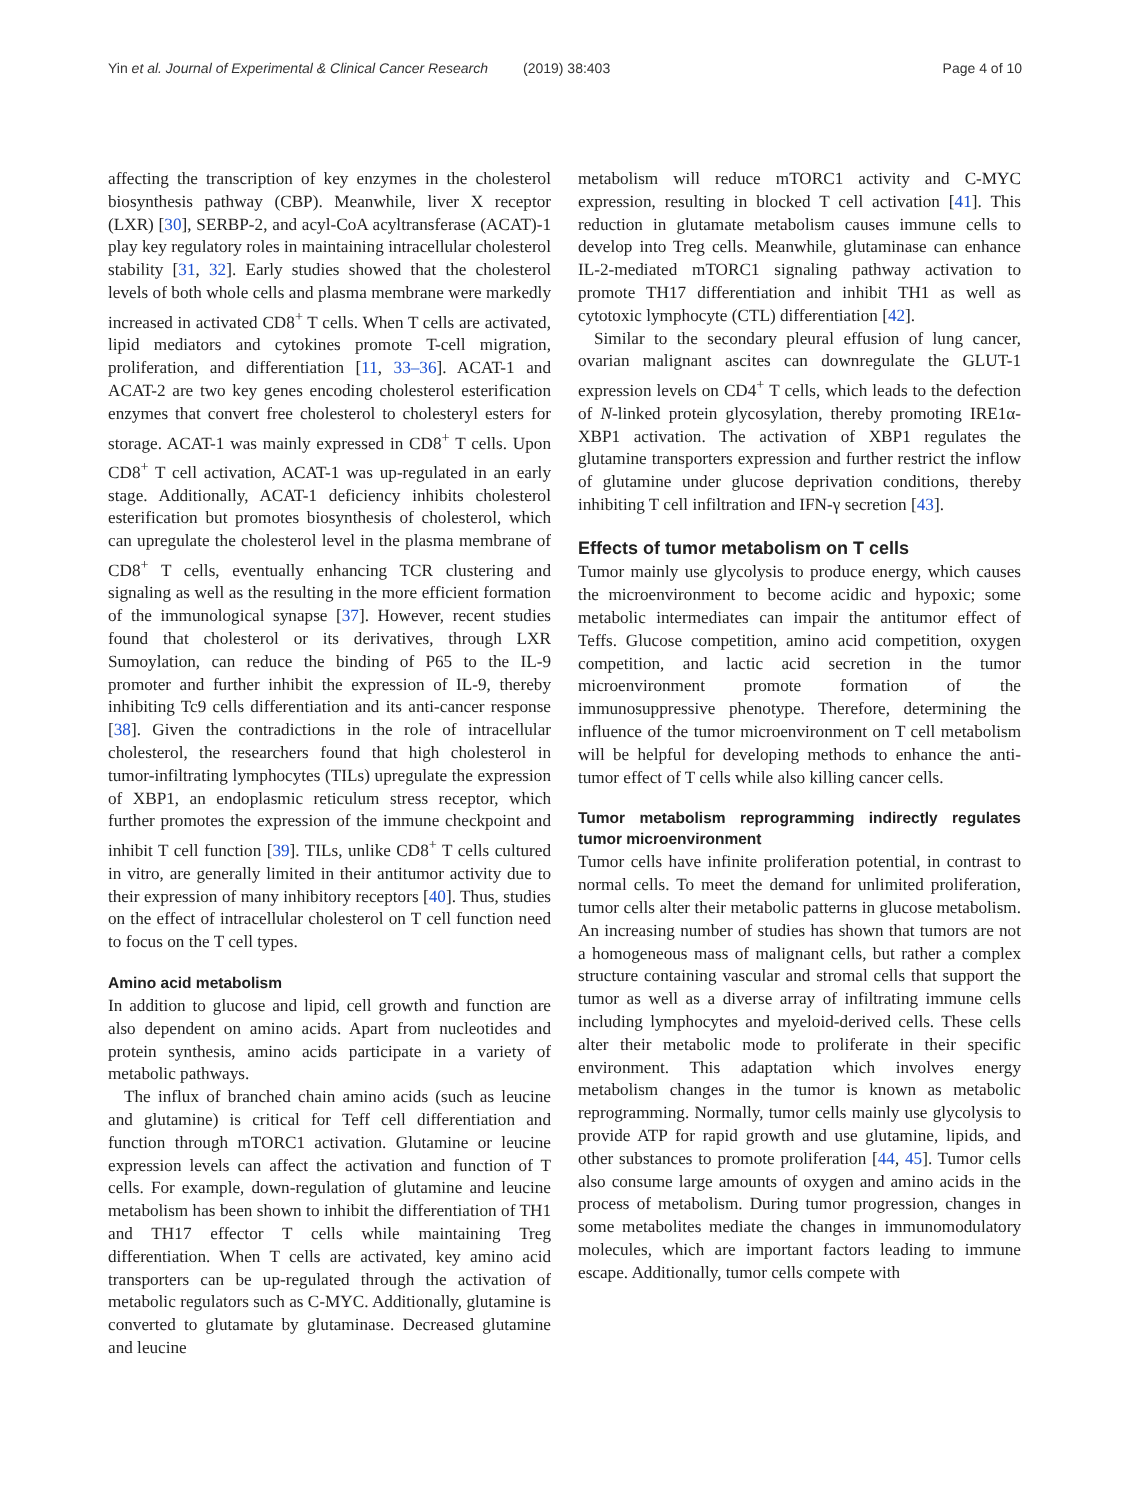Yin et al. Journal of Experimental & Clinical Cancer Research (2019) 38:403 Page 4 of 10
affecting the transcription of key enzymes in the cholesterol biosynthesis pathway (CBP). Meanwhile, liver X receptor (LXR) [30], SERBP-2, and acyl-CoA acyltransferase (ACAT)-1 play key regulatory roles in maintaining intracellular cholesterol stability [31, 32]. Early studies showed that the cholesterol levels of both whole cells and plasma membrane were markedly increased in activated CD8<sup>+</sup> T cells. When T cells are activated, lipid mediators and cytokines promote T-cell migration, proliferation, and differentiation [11, 33–36]. ACAT-1 and ACAT-2 are two key genes encoding cholesterol esterification enzymes that convert free cholesterol to cholesteryl esters for storage. ACAT-1 was mainly expressed in CD8<sup>+</sup> T cells. Upon CD8<sup>+</sup> T cell activation, ACAT-1 was up-regulated in an early stage. Additionally, ACAT-1 deficiency inhibits cholesterol esterification but promotes biosynthesis of cholesterol, which can upregulate the cholesterol level in the plasma membrane of CD8<sup>+</sup> T cells, eventually enhancing TCR clustering and signaling as well as the resulting in the more efficient formation of the immunological synapse [37]. However, recent studies found that cholesterol or its derivatives, through LXR Sumoylation, can reduce the binding of P65 to the IL-9 promoter and further inhibit the expression of IL-9, thereby inhibiting Tc9 cells differentiation and its anti-cancer response [38]. Given the contradictions in the role of intracellular cholesterol, the researchers found that high cholesterol in tumor-infiltrating lymphocytes (TILs) upregulate the expression of XBP1, an endoplasmic reticulum stress receptor, which further promotes the expression of the immune checkpoint and inhibit T cell function [39]. TILs, unlike CD8<sup>+</sup> T cells cultured in vitro, are generally limited in their antitumor activity due to their expression of many inhibitory receptors [40]. Thus, studies on the effect of intracellular cholesterol on T cell function need to focus on the T cell types.
Amino acid metabolism
In addition to glucose and lipid, cell growth and function are also dependent on amino acids. Apart from nucleotides and protein synthesis, amino acids participate in a variety of metabolic pathways.
The influx of branched chain amino acids (such as leucine and glutamine) is critical for Teff cell differentiation and function through mTORC1 activation. Glutamine or leucine expression levels can affect the activation and function of T cells. For example, down-regulation of glutamine and leucine metabolism has been shown to inhibit the differentiation of TH1 and TH17 effector T cells while maintaining Treg differentiation. When T cells are activated, key amino acid transporters can be up-regulated through the activation of metabolic regulators such as C-MYC. Additionally, glutamine is converted to glutamate by glutaminase. Decreased glutamine and leucine
metabolism will reduce mTORC1 activity and C-MYC expression, resulting in blocked T cell activation [41]. This reduction in glutamate metabolism causes immune cells to develop into Treg cells. Meanwhile, glutaminase can enhance IL-2-mediated mTORC1 signaling pathway activation to promote TH17 differentiation and inhibit TH1 as well as cytotoxic lymphocyte (CTL) differentiation [42].
Similar to the secondary pleural effusion of lung cancer, ovarian malignant ascites can downregulate the GLUT-1 expression levels on CD4<sup>+</sup> T cells, which leads to the defection of N-linked protein glycosylation, thereby promoting IRE1α-XBP1 activation. The activation of XBP1 regulates the glutamine transporters expression and further restrict the inflow of glutamine under glucose deprivation conditions, thereby inhibiting T cell infiltration and IFN-γ secretion [43].
Effects of tumor metabolism on T cells
Tumor mainly use glycolysis to produce energy, which causes the microenvironment to become acidic and hypoxic; some metabolic intermediates can impair the antitumor effect of Teffs. Glucose competition, amino acid competition, oxygen competition, and lactic acid secretion in the tumor microenvironment promote formation of the immunosuppressive phenotype. Therefore, determining the influence of the tumor microenvironment on T cell metabolism will be helpful for developing methods to enhance the anti-tumor effect of T cells while also killing cancer cells.
Tumor metabolism reprogramming indirectly regulates tumor microenvironment
Tumor cells have infinite proliferation potential, in contrast to normal cells. To meet the demand for unlimited proliferation, tumor cells alter their metabolic patterns in glucose metabolism. An increasing number of studies has shown that tumors are not a homogeneous mass of malignant cells, but rather a complex structure containing vascular and stromal cells that support the tumor as well as a diverse array of infiltrating immune cells including lymphocytes and myeloid-derived cells. These cells alter their metabolic mode to proliferate in their specific environment. This adaptation which involves energy metabolism changes in the tumor is known as metabolic reprogramming. Normally, tumor cells mainly use glycolysis to provide ATP for rapid growth and use glutamine, lipids, and other substances to promote proliferation [44, 45]. Tumor cells also consume large amounts of oxygen and amino acids in the process of metabolism. During tumor progression, changes in some metabolites mediate the changes in immunomodulatory molecules, which are important factors leading to immune escape. Additionally, tumor cells compete with